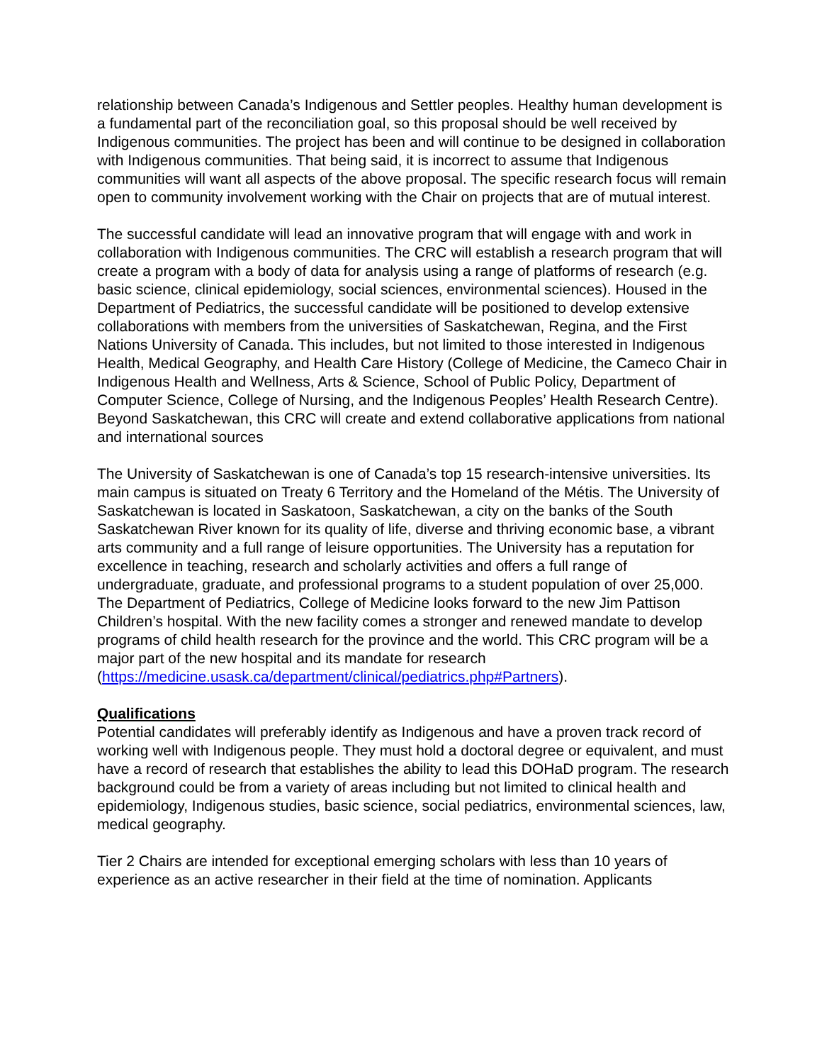relationship between Canada’s Indigenous and Settler peoples. Healthy human development is a fundamental part of the reconciliation goal, so this proposal should be well received by Indigenous communities. The project has been and will continue to be designed in collaboration with Indigenous communities. That being said, it is incorrect to assume that Indigenous communities will want all aspects of the above proposal. The specific research focus will remain open to community involvement working with the Chair on projects that are of mutual interest.
The successful candidate will lead an innovative program that will engage with and work in collaboration with Indigenous communities. The CRC will establish a research program that will create a program with a body of data for analysis using a range of platforms of research (e.g. basic science, clinical epidemiology, social sciences, environmental sciences). Housed in the Department of Pediatrics, the successful candidate will be positioned to develop extensive collaborations with members from the universities of Saskatchewan, Regina, and the First Nations University of Canada. This includes, but not limited to those interested in Indigenous Health, Medical Geography, and Health Care History (College of Medicine, the Cameco Chair in Indigenous Health and Wellness, Arts & Science, School of Public Policy, Department of Computer Science, College of Nursing, and the Indigenous Peoples’ Health Research Centre). Beyond Saskatchewan, this CRC will create and extend collaborative applications from national and international sources
The University of Saskatchewan is one of Canada’s top 15 research-intensive universities. Its main campus is situated on Treaty 6 Territory and the Homeland of the Métis. The University of Saskatchewan is located in Saskatoon, Saskatchewan, a city on the banks of the South Saskatchewan River known for its quality of life, diverse and thriving economic base, a vibrant arts community and a full range of leisure opportunities. The University has a reputation for excellence in teaching, research and scholarly activities and offers a full range of undergraduate, graduate, and professional programs to a student population of over 25,000. The Department of Pediatrics, College of Medicine looks forward to the new Jim Pattison Children’s hospital. With the new facility comes a stronger and renewed mandate to develop programs of child health research for the province and the world. This CRC program will be a major part of the new hospital and its mandate for research (https://medicine.usask.ca/department/clinical/pediatrics.php#Partners).
Qualifications
Potential candidates will preferably identify as Indigenous and have a proven track record of working well with Indigenous people. They must hold a doctoral degree or equivalent, and must have a record of research that establishes the ability to lead this DOHaD program. The research background could be from a variety of areas including but not limited to clinical health and epidemiology, Indigenous studies, basic science, social pediatrics, environmental sciences, law, medical geography.
Tier 2 Chairs are intended for exceptional emerging scholars with less than 10 years of experience as an active researcher in their field at the time of nomination. Applicants